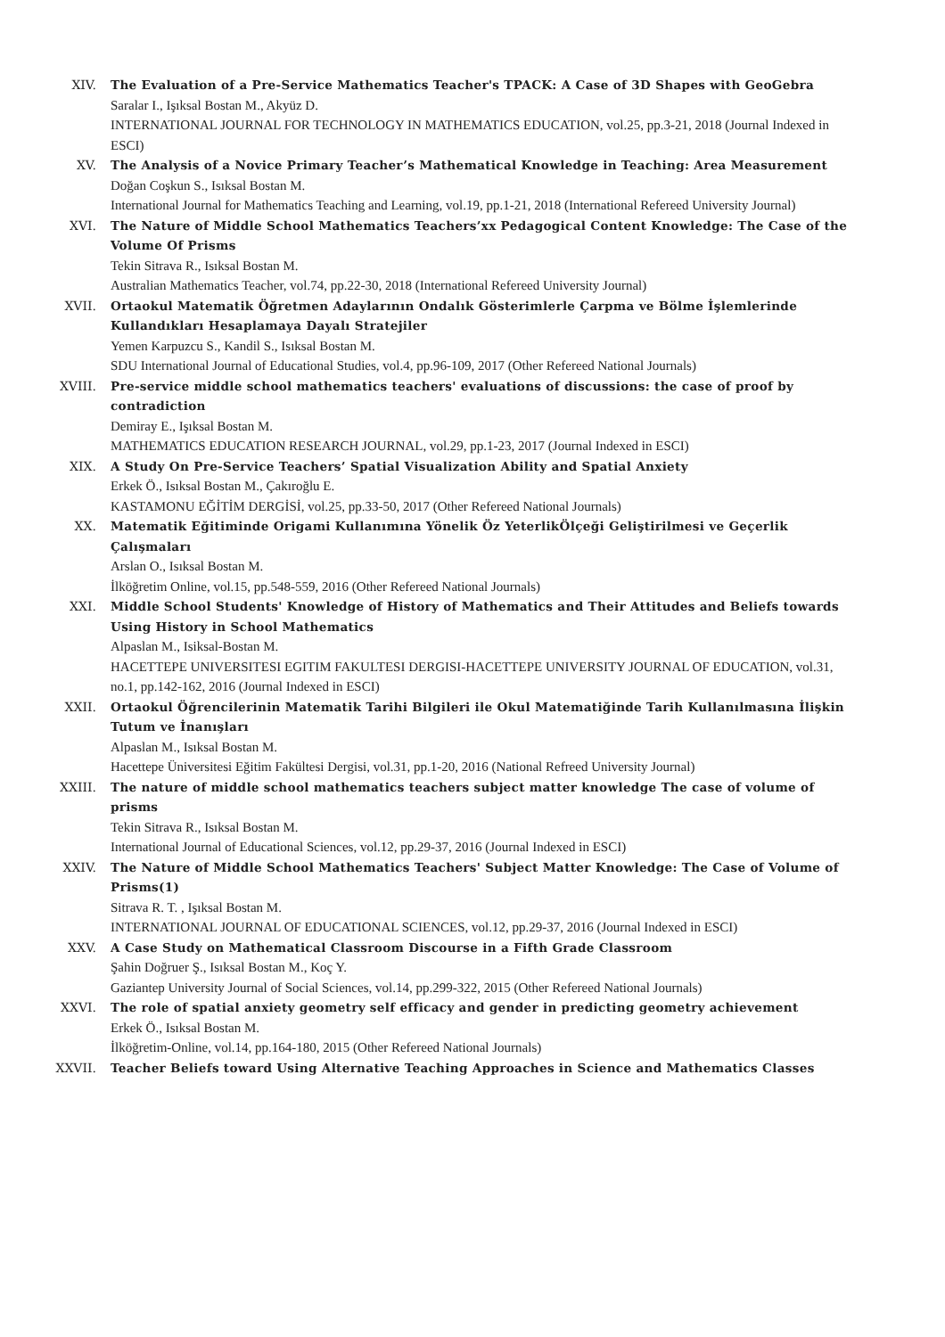XIV. The Evaluation of a Pre-Service Mathematics Teacher's TPACK: A Case of 3D Shapes with GeoGebra
Saralar I., Işıksal Bostan M., Akyüz D.
INTERNATIONAL JOURNAL FOR TECHNOLOGY IN MATHEMATICS EDUCATION, vol.25, pp.3-21, 2018 (Journal Indexed in ESCI)
XV. The Analysis of a Novice Primary Teacher’s Mathematical Knowledge in Teaching: Area Measurement
Doğan Coşkun S., Isıksal Bostan M.
International Journal for Mathematics Teaching and Learning, vol.19, pp.1-21, 2018 (International Refereed University Journal)
XVI. The Nature of Middle School Mathematics Teachers’xx Pedagogical Content Knowledge: The Case of the Volume Of Prisms
Tekin Sitrava R., Isıksal Bostan M.
Australian Mathematics Teacher, vol.74, pp.22-30, 2018 (International Refereed University Journal)
XVII. Ortaokul Matematik Öğretmen Adaylarının Ondalık Gösterimlerle Çarpma ve Bölme İşlemlerinde Kullandıkları Hesaplamaya Dayalı Stratejiler
Yemen Karpuzcu S., Kandil S., Isıksal Bostan M.
SDU International Journal of Educational Studies, vol.4, pp.96-109, 2017 (Other Refereed National Journals)
XVIII. Pre-service middle school mathematics teachers' evaluations of discussions: the case of proof by contradiction
Demiray E., Işıksal Bostan M.
MATHEMATICS EDUCATION RESEARCH JOURNAL, vol.29, pp.1-23, 2017 (Journal Indexed in ESCI)
XIX. A Study On Pre-Service Teachers’ Spatial Visualization Ability and Spatial Anxiety
Erkek Ö., Isıksal Bostan M., Çakıroğlu E.
KASTAMONU EĞİTİM DERGİSİ, vol.25, pp.33-50, 2017 (Other Refereed National Journals)
XX. Matematik Eğitiminde Origami Kullanımına Yönelik Öz YeterlikÖlçeği Geliştirilmesi ve Geçerlik Çalışmaları
Arslan O., Isıksal Bostan M.
İlköğretim Online, vol.15, pp.548-559, 2016 (Other Refereed National Journals)
XXI. Middle School Students' Knowledge of History of Mathematics and Their Attitudes and Beliefs towards Using History in School Mathematics
Alpaslan M., Isiksal-Bostan M.
HACETTEPE UNIVERSITESI EGITIM FAKULTESI DERGISI-HACETTEPE UNIVERSITY JOURNAL OF EDUCATION, vol.31, no.1, pp.142-162, 2016 (Journal Indexed in ESCI)
XXII. Ortaokul Öğrencilerinin Matematik Tarihi Bilgileri ile Okul Matematiğinde Tarih Kullanılmasına İlişkin Tutum ve İnanışları
Alpaslan M., Isıksal Bostan M.
Hacettepe Üniversitesi Eğitim Fakültesi Dergisi, vol.31, pp.1-20, 2016 (National Refreed University Journal)
XXIII. The nature of middle school mathematics teachers subject matter knowledge The case of volume of prisms
Tekin Sitrava R., Isıksal Bostan M.
International Journal of Educational Sciences, vol.12, pp.29-37, 2016 (Journal Indexed in ESCI)
XXIV. The Nature of Middle School Mathematics Teachers' Subject Matter Knowledge: The Case of Volume of Prisms(1)
Sitrava R. T. , Işıksal Bostan M.
INTERNATIONAL JOURNAL OF EDUCATIONAL SCIENCES, vol.12, pp.29-37, 2016 (Journal Indexed in ESCI)
XXV. A Case Study on Mathematical Classroom Discourse in a Fifth Grade Classroom
Şahin Doğruer Ş., Isıksal Bostan M., Koç Y.
Gaziantep University Journal of Social Sciences, vol.14, pp.299-322, 2015 (Other Refereed National Journals)
XXVI. The role of spatial anxiety geometry self efficacy and gender in predicting geometry achievement
Erkek Ö., Isıksal Bostan M.
İlköğretim-Online, vol.14, pp.164-180, 2015 (Other Refereed National Journals)
XXVII. Teacher Beliefs toward Using Alternative Teaching Approaches in Science and Mathematics Classes